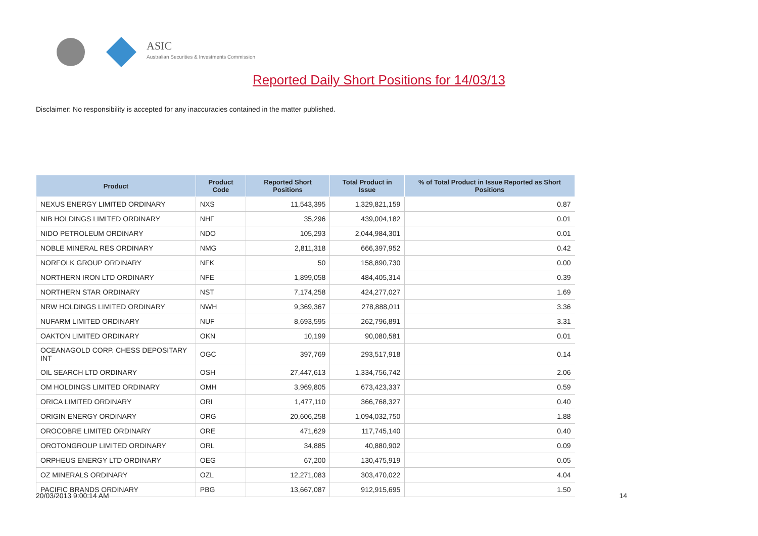ASIC
Australian Securities & Investments Commission
Reported Daily Short Positions for 14/03/13
Disclaimer: No responsibility is accepted for any inaccuracies contained in the matter published.
| Product | Product Code | Reported Short Positions | Total Product in Issue | % of Total Product in Issue Reported as Short Positions |
| --- | --- | --- | --- | --- |
| NEXUS ENERGY LIMITED ORDINARY | NXS | 11,543,395 | 1,329,821,159 | 0.87 |
| NIB HOLDINGS LIMITED ORDINARY | NHF | 35,296 | 439,004,182 | 0.01 |
| NIDO PETROLEUM ORDINARY | NDO | 105,293 | 2,044,984,301 | 0.01 |
| NOBLE MINERAL RES ORDINARY | NMG | 2,811,318 | 666,397,952 | 0.42 |
| NORFOLK GROUP ORDINARY | NFK | 50 | 158,890,730 | 0.00 |
| NORTHERN IRON LTD ORDINARY | NFE | 1,899,058 | 484,405,314 | 0.39 |
| NORTHERN STAR ORDINARY | NST | 7,174,258 | 424,277,027 | 1.69 |
| NRW HOLDINGS LIMITED ORDINARY | NWH | 9,369,367 | 278,888,011 | 3.36 |
| NUFARM LIMITED ORDINARY | NUF | 8,693,595 | 262,796,891 | 3.31 |
| OAKTON LIMITED ORDINARY | OKN | 10,199 | 90,080,581 | 0.01 |
| OCEANAGOLD CORP. CHESS DEPOSITARY INT | OGC | 397,769 | 293,517,918 | 0.14 |
| OIL SEARCH LTD ORDINARY | OSH | 27,447,613 | 1,334,756,742 | 2.06 |
| OM HOLDINGS LIMITED ORDINARY | OMH | 3,969,805 | 673,423,337 | 0.59 |
| ORICA LIMITED ORDINARY | ORI | 1,477,110 | 366,768,327 | 0.40 |
| ORIGIN ENERGY ORDINARY | ORG | 20,606,258 | 1,094,032,750 | 1.88 |
| OROCOBRE LIMITED ORDINARY | ORE | 471,629 | 117,745,140 | 0.40 |
| OROTONGROUP LIMITED ORDINARY | ORL | 34,885 | 40,880,902 | 0.09 |
| ORPHEUS ENERGY LTD ORDINARY | OEG | 67,200 | 130,475,919 | 0.05 |
| OZ MINERALS ORDINARY | OZL | 12,271,083 | 303,470,022 | 4.04 |
| PACIFIC BRANDS ORDINARY | PBG | 13,667,087 | 912,915,695 | 1.50 |
20/03/2013 9:00:14 AM 14